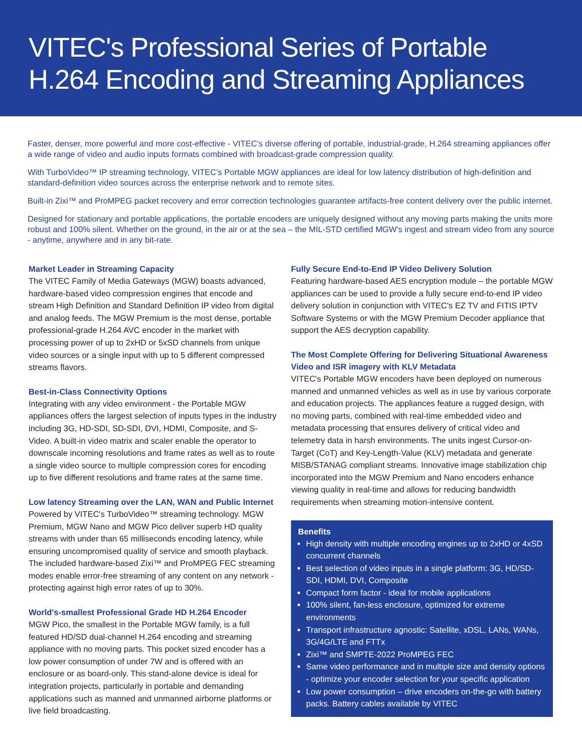VITEC's Professional Series of Portable H.264 Encoding and Streaming Appliances
Faster, denser, more powerful and more cost-effective - VITEC's diverse offering of portable, industrial-grade, H.264 streaming appliances offer a wide range of video and audio inputs formats combined with broadcast-grade compression quality.
With TurboVideo™ IP streaming technology, VITEC's Portable MGW appliances are ideal for low latency distribution of high-definition and standard-definition video sources across the enterprise network and to remote sites.
Built-in Zixi™ and ProMPEG packet recovery and error correction technologies guarantee artifacts-free content delivery over the public internet.
Designed for stationary and portable applications, the portable encoders are uniquely designed without any moving parts making the units more robust and 100% silent. Whether on the ground, in the air or at the sea – the MIL-STD certified MGW's ingest and stream video from any source - anytime, anywhere and in any bit-rate.
Market Leader in Streaming Capacity
The VITEC Family of Media Gateways (MGW) boasts advanced, hardware-based video compression engines that encode and stream High Definition and Standard Definition IP video from digital and analog feeds. The MGW Premium is the most dense, portable professional-grade H.264 AVC encoder in the market with processing power of up to 2xHD or 5xSD channels from unique video sources or a single input with up to 5 different compressed streams flavors.
Best-in-Class Connectivity Options
Integrating with any video environment - the Portable MGW appliances offers the largest selection of inputs types in the industry including 3G, HD-SDI, SD-SDI, DVI, HDMI, Composite, and S-Video. A built-in video matrix and scaler enable the operator to downscale incoming resolutions and frame rates as well as to route a single video source to multiple compression cores for encoding up to five different resolutions and frame rates at the same time.
Low latency Streaming over the LAN, WAN and Public Internet
Powered by VITEC's TurboVideo™ streaming technology. MGW Premium, MGW Nano and MGW Pico deliver superb HD quality streams with under than 65 milliseconds encoding latency, while ensuring uncompromised quality of service and smooth playback. The included hardware-based Zixi™ and ProMPEG FEC streaming modes enable error-free streaming of any content on any network - protecting against high error rates of up to 30%.
World's-smallest Professional Grade HD H.264 Encoder
MGW Pico, the smallest in the Portable MGW family, is a full featured HD/SD dual-channel H.264 encoding and streaming appliance with no moving parts. This pocket sized encoder has a low power consumption of under 7W and is offered with an enclosure or as board-only. This stand-alone device is ideal for integration projects, particularly in portable and demanding applications such as manned and unmanned airborne platforms or live field broadcasting.
Fully Secure End-to-End IP Video Delivery Solution
Featuring hardware-based AES encryption module – the portable MGW appliances can be used to provide a fully secure end-to-end IP video delivery solution in conjunction with VITEC's EZ TV and FITIS IPTV Software Systems or with the MGW Premium Decoder appliance that support the AES decryption capability.
The Most Complete Offering for Delivering Situational Awareness Video and ISR imagery with KLV Metadata
VITEC's Portable MGW encoders have been deployed on numerous manned and unmanned vehicles as well as in use by various corporate and education projects. The appliances feature a rugged design, with no moving parts, combined with real-time embedded video and metadata processing that ensures delivery of critical video and telemetry data in harsh environments. The units ingest Cursor-on-Target (CoT) and Key-Length-Value (KLV) metadata and generate MISB/STANAG compliant streams. Innovative image stabilization chip incorporated into the MGW Premium and Nano encoders enhance viewing quality in real-time and allows for reducing bandwidth requirements when streaming motion-intensive content.
Benefits
High density with multiple encoding engines up to 2xHD or 4xSD concurrent channels
Best selection of video inputs in a single platform: 3G, HD/SD-SDI, HDMI, DVI, Composite
Compact form factor - ideal for mobile applications
100% silent, fan-less enclosure, optimized for extreme environments
Transport infrastructure agnostic: Satellite, xDSL, LANs, WANs, 3G/4G/LTE and FTTx
Zixi™ and SMPTE-2022 ProMPEG FEC
Same video performance and in multiple size and density options - optimize your encoder selection for your specific application
Low power consumption – drive encoders on-the-go with battery packs. Battery cables available by VITEC